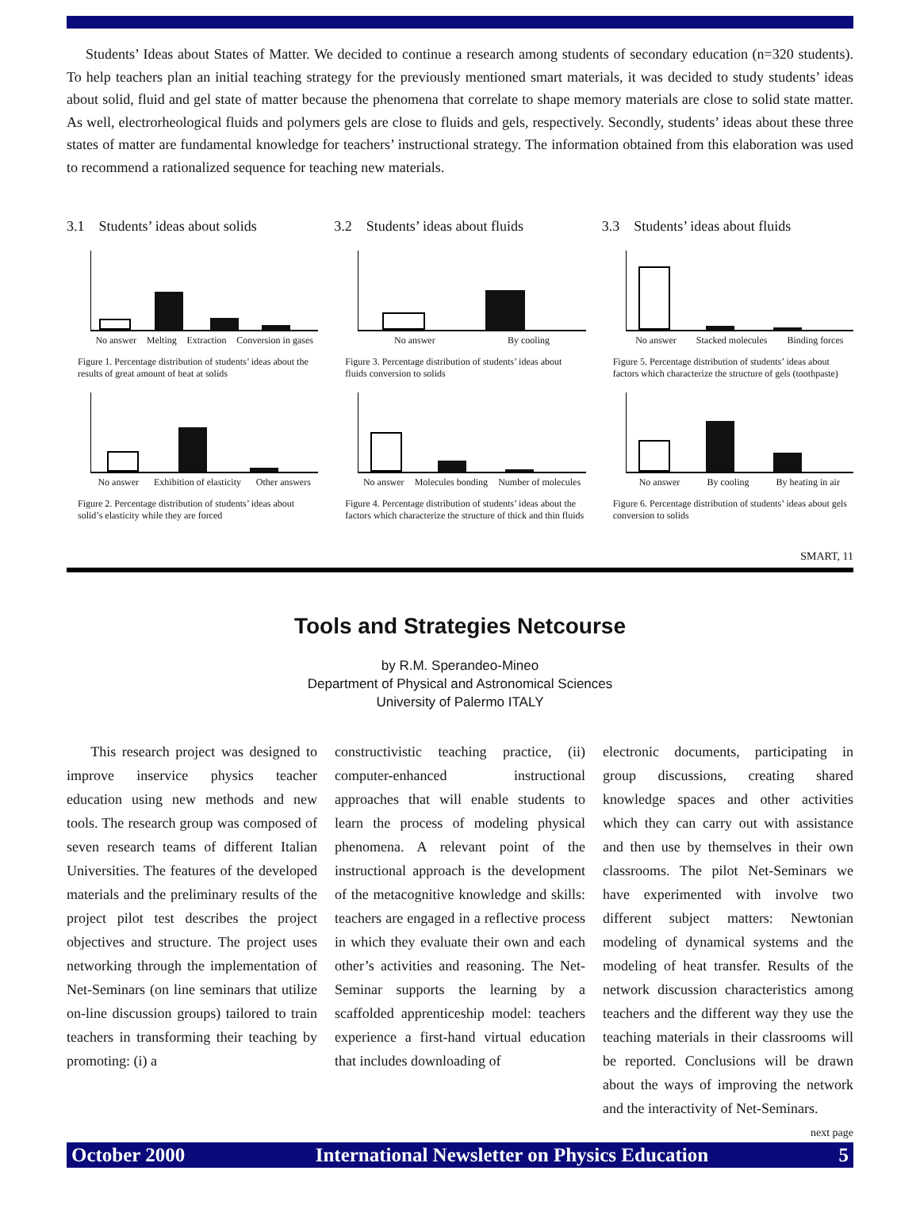Students’ Ideas about States of Matter. We decided to continue a research among students of secondary education (n=320 students). To help teachers plan an initial teaching strategy for the previously mentioned smart materials, it was decided to study students’ ideas about solid, fluid and gel state of matter because the phenomena that correlate to shape memory materials are close to solid state matter. As well, electrorheological fluids and polymers gels are close to fluids and gels, respectively. Secondly, students’ ideas about these three states of matter are fundamental knowledge for teachers’ instructional strategy. The information obtained from this elaboration was used to recommend a rationalized sequence for teaching new materials.
3.1 Students’ ideas about solids
No answer Melting Extraction Conversion in gases
Figure 1. Percentage distribution of students’ ideas about the results of great amount of heat at solids
No answer Exhibition of elasticity Other answers
Figure 2. Percentage distribution of students’ ideas about solid’s elasticity while they are forced
3.2 Students’ ideas about fluids
No answer By cooling
Figure 3. Percentage distribution of students’ ideas about fluids conversion to solids
No answer Molecules bonding Number of molecules
Figure 4. Percentage distribution of students’ ideas about the factors which characterize the structure of thick and thin fluids
3.3 Students’ ideas about fluids
No answer Stacked molecules Binding forces
Figure 5. Percentage distribution of students’ ideas about factors which characterize the structure of gels (toothpaste)
No answer By cooling By heating in air
Figure 6. Percentage distribution of students’ ideas about gels conversion to solids
SMART, 11
Tools and Strategies Netcourse
by R.M. Sperandeo-Mineo
Department of Physical and Astronomical Sciences
University of Palermo ITALY
This research project was designed to improve inservice physics teacher education using new methods and new tools. The research group was composed of seven research teams of different Italian Universities. The features of the developed materials and the preliminary results of the project pilot test describes the project objectives and structure. The project uses networking through the implementation of Net-Seminars (on line seminars that utilize on-line discussion groups) tailored to train teachers in transforming their teaching by promoting: (i) a
constructivistic teaching practice, (ii) computer-enhanced instructional approaches that will enable students to learn the process of modeling physical phenomena. A relevant point of the instructional approach is the development of the metacognitive knowledge and skills: teachers are engaged in a reflective process in which they evaluate their own and each other’s activities and reasoning. The Net-Seminar supports the learning by a scaffolded apprenticeship model: teachers experience a first-hand virtual education that includes downloading of
electronic documents, participating in group discussions, creating shared knowledge spaces and other activities which they can carry out with assistance and then use by themselves in their own classrooms. The pilot Net-Seminars we have experimented with involve two different subject matters: Newtonian modeling of dynamical systems and the modeling of heat transfer. Results of the network discussion characteristics among teachers and the different way they use the teaching materials in their classrooms will be reported. Conclusions will be drawn about the ways of improving the network and the interactivity of Net-Seminars.
next page
October 2000 International Newsletter on Physics Education 5